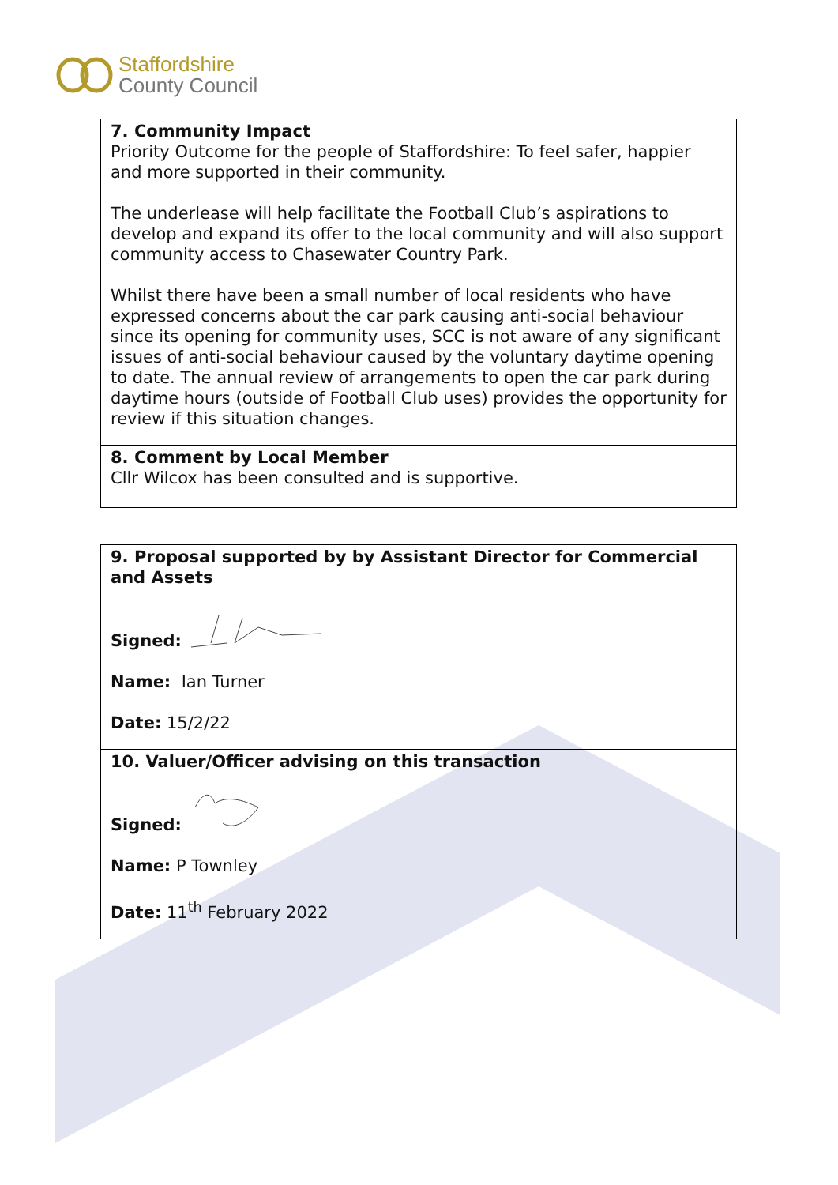Staffordshire
County Council
7. Community Impact
Priority Outcome for the people of Staffordshire: To feel safer, happier and more supported in their community.
The underlease will help facilitate the Football Club’s aspirations to develop and expand its offer to the local community and will also support community access to Chasewater Country Park.
Whilst there have been a small number of local residents who have expressed concerns about the car park causing anti-social behaviour since its opening for community uses, SCC is not aware of any significant issues of anti-social behaviour caused by the voluntary daytime opening to date. The annual review of arrangements to open the car park during daytime hours (outside of Football Club uses) provides the opportunity for review if this situation changes.
8. Comment by Local Member
Cllr Wilcox has been consulted and is supportive.
9. Proposal supported by by Assistant Director for Commercial and Assets
Signed:
Name: Ian Turner
Date: 15/2/22
10. Valuer/Officer advising on this transaction
Signed:
Name: P Townley
Date: 11<sup>th</sup> February 2022